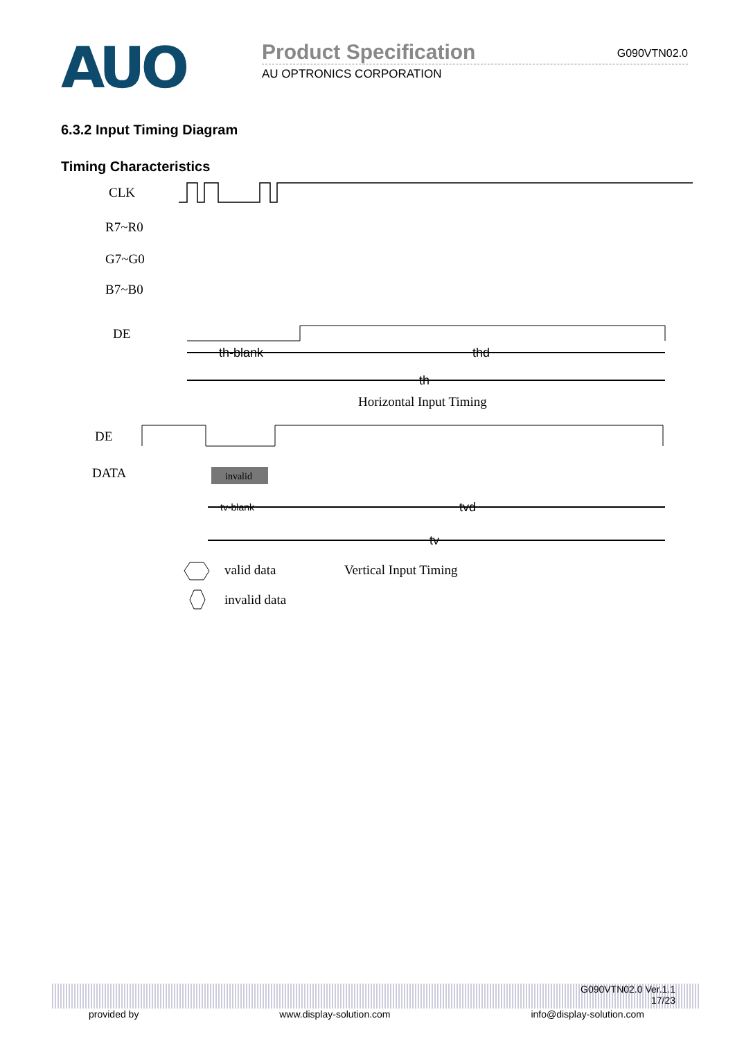AUO
Product Specification G090VTN02.0
AU OPTRONICS CORPORATION
6.3.2 Input Timing Diagram
Timing Characteristics
CLK
R7~R0
G7~G0
B7~B0
DE
th-blank
thd
th
Horizontal Input Timing
DE
DATA
invalid
tv-blank
tvd
tv
valid data
Vertical Input Timing
invalid data
G090VTN02.0 Ver.1.1
17/23
provided by www.display-solution.com info@display-solution.com